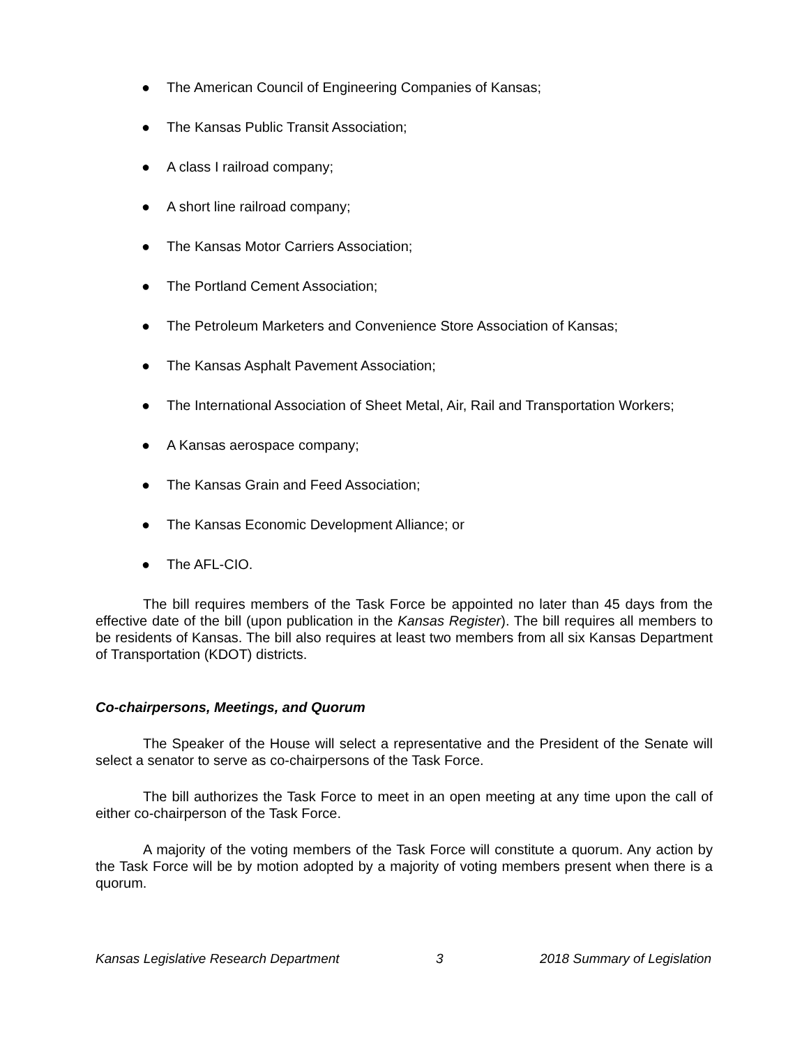● The American Council of Engineering Companies of Kansas;
● The Kansas Public Transit Association;
● A class I railroad company;
● A short line railroad company;
● The Kansas Motor Carriers Association;
● The Portland Cement Association;
● The Petroleum Marketers and Convenience Store Association of Kansas;
● The Kansas Asphalt Pavement Association;
● The International Association of Sheet Metal, Air, Rail and Transportation Workers;
● A Kansas aerospace company;
● The Kansas Grain and Feed Association;
● The Kansas Economic Development Alliance; or
● The AFL-CIO.
The bill requires members of the Task Force be appointed no later than 45 days from the effective date of the bill (upon publication in the Kansas Register). The bill requires all members to be residents of Kansas. The bill also requires at least two members from all six Kansas Department of Transportation (KDOT) districts.
Co-chairpersons, Meetings, and Quorum
The Speaker of the House will select a representative and the President of the Senate will select a senator to serve as co-chairpersons of the Task Force.
The bill authorizes the Task Force to meet in an open meeting at any time upon the call of either co-chairperson of the Task Force.
A majority of the voting members of the Task Force will constitute a quorum. Any action by the Task Force will be by motion adopted by a majority of voting members present when there is a quorum.
Kansas Legislative Research Department 3 2018 Summary of Legislation